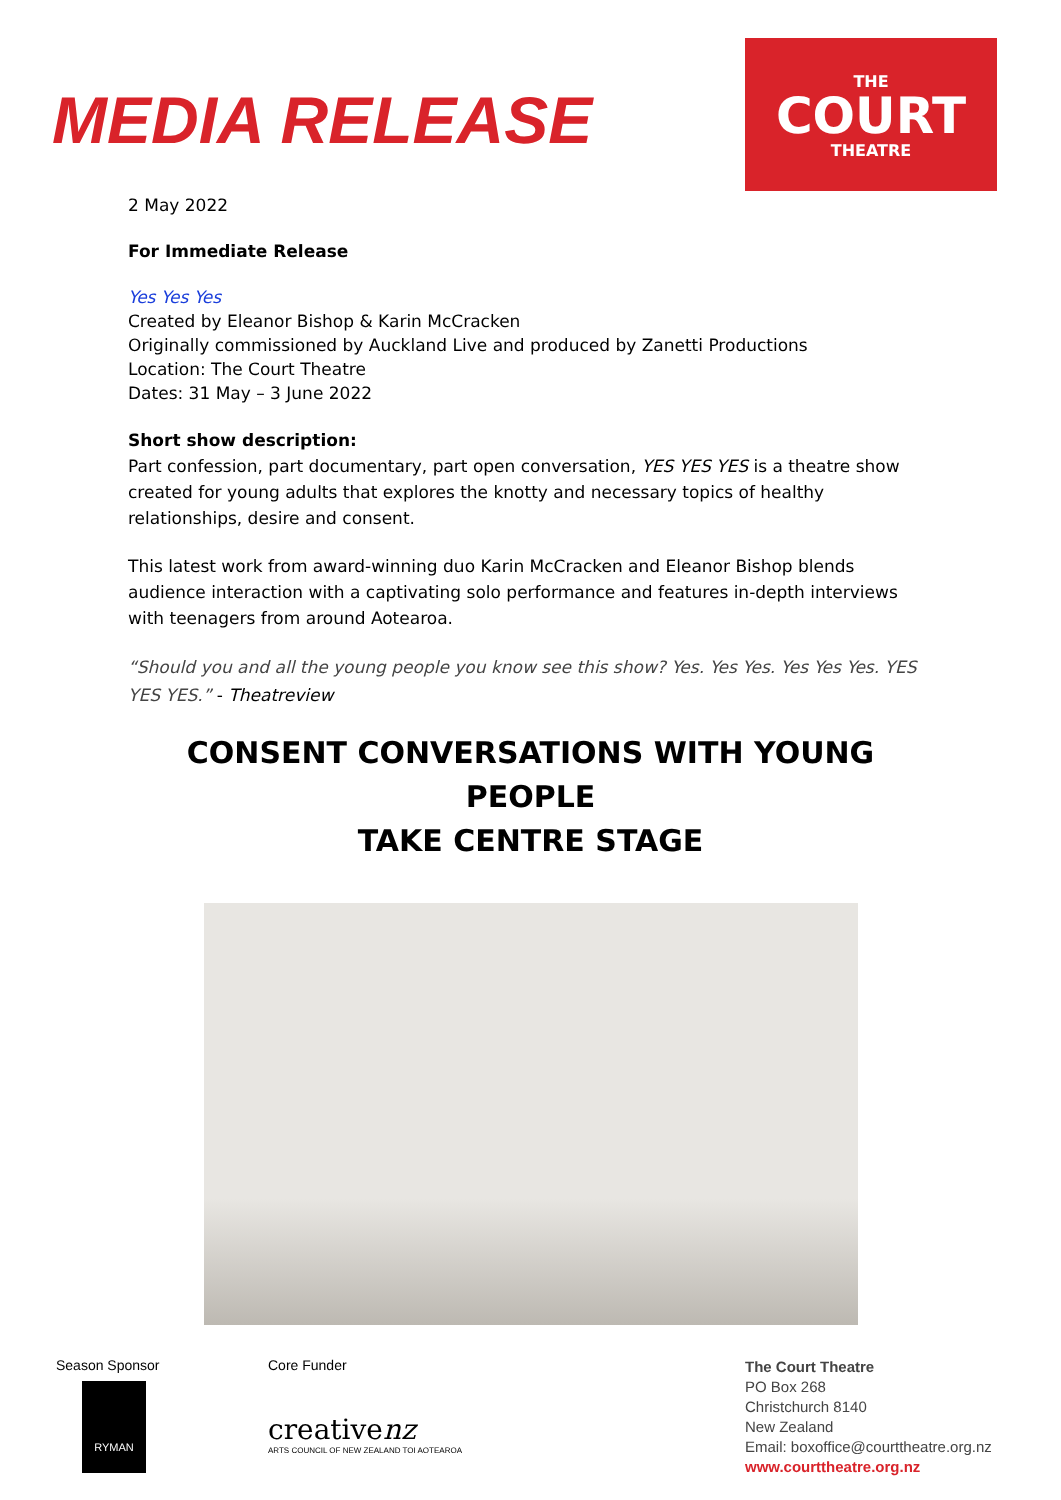MEDIA RELEASE
THE
COURT
THEATRE
2 May 2022
For Immediate Release
Yes Yes Yes
Created by Eleanor Bishop & Karin McCracken
Originally commissioned by Auckland Live and produced by Zanetti Productions
Location: The Court Theatre
Dates: 31 May – 3 June 2022
Short show description:
Part confession, part documentary, part open conversation, YES YES YES is a theatre show created for young adults that explores the knotty and necessary topics of healthy relationships, desire and consent.
This latest work from award-winning duo Karin McCracken and Eleanor Bishop blends audience interaction with a captivating solo performance and features in-depth interviews with teenagers from around Aotearoa.
“Should you and all the young people you know see this show? Yes. Yes Yes. Yes Yes Yes. YES YES YES.” - Theatreview
CONSENT CONVERSATIONS WITH YOUNG PEOPLE
TAKE CENTRE STAGE
Season Sponsor
RYMAN
Core Funder
creativenz
ARTS COUNCIL OF NEW ZEALAND TOI AOTEAROA
The Court Theatre
PO Box 268
Christchurch 8140
New Zealand
Email: boxoffice@courttheatre.org.nz
www.courttheatre.org.nz